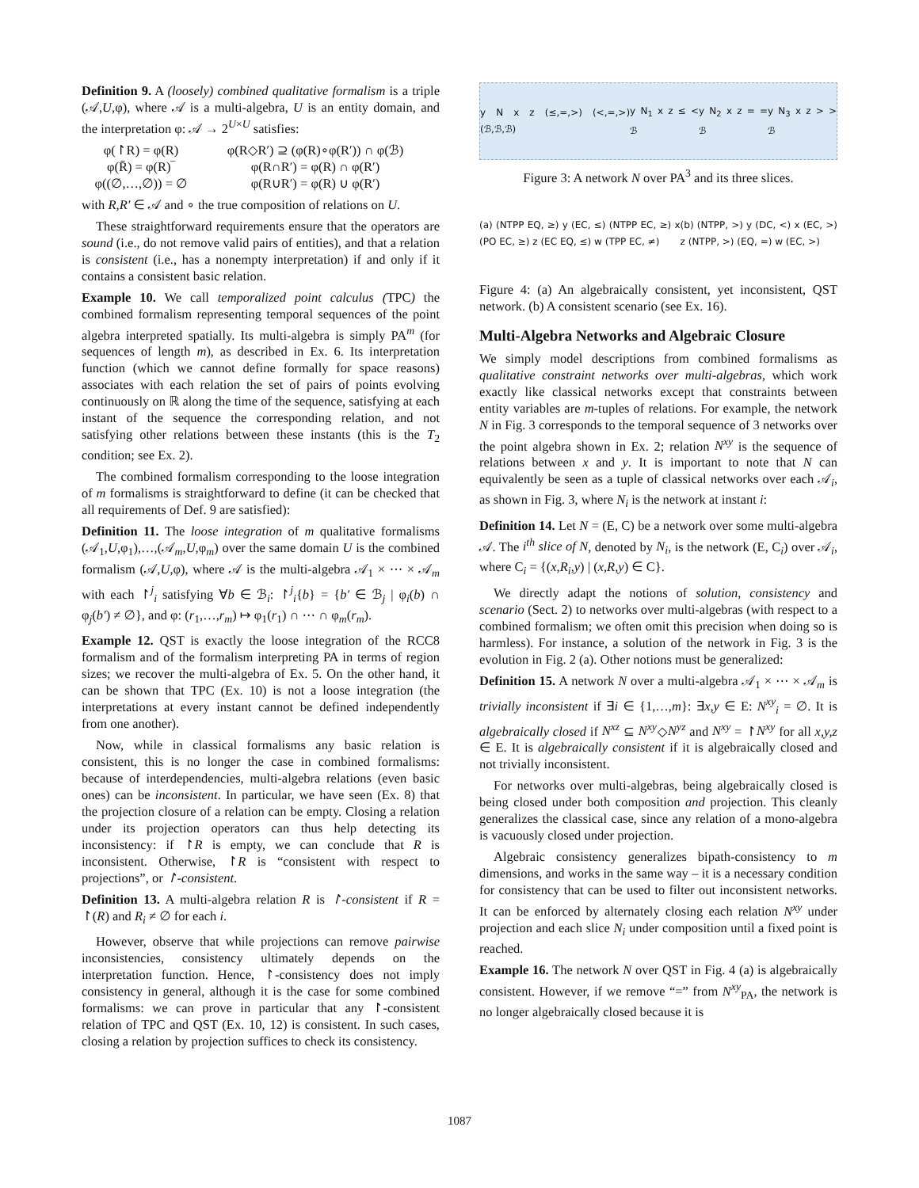Definition 9. A (loosely) combined qualitative formalism is a triple (𝒜,U,φ), where 𝒜 is a multi-algebra, U is an entity domain, and the interpretation φ: 𝒜 → 2<sup>U×U</sup> satisfies:
φ(↾R) = φ(R) φ(R◇R′) ⊇ (φ(R)∘φ(R′)) ∩ φ(ℬ) φ(R̄) = φ(R)‾ φ(R∩R′) = φ(R) ∩ φ(R′) φ((∅,…,∅)) = ∅ φ(R∪R′) = φ(R) ∪ φ(R′)
with R,R′ ∈ 𝒜 and ∘ the true composition of relations on U.
These straightforward requirements ensure that the operators are sound (i.e., do not remove valid pairs of entities), and that a relation is consistent (i.e., has a nonempty interpretation) if and only if it contains a consistent basic relation.
Example 10. We call temporalized point calculus (TPC) the combined formalism representing temporal sequences of the point algebra interpreted spatially. Its multi-algebra is simply PA<sup>m</sup> (for sequences of length m), as described in Ex. 6. Its interpretation function (which we cannot define formally for space reasons) associates with each relation the set of pairs of points evolving continuously on ℝ along the time of the sequence, satisfying at each instant of the sequence the corresponding relation, and not satisfying other relations between these instants (this is the T<sub>2</sub> condition; see Ex. 2).
The combined formalism corresponding to the loose integration of m formalisms is straightforward to define (it can be checked that all requirements of Def. 9 are satisfied):
Definition 11. The loose integration of m qualitative formalisms (𝒜<sub>1</sub>,U,φ<sub>1</sub>),…,(𝒜<sub>m</sub>,U,φ<sub>m</sub>) over the same domain U is the combined formalism (𝒜,U,φ), where 𝒜 is the multi-algebra 𝒜<sub>1</sub> × ⋯ × 𝒜<sub>m</sub> with each ↾<sup>j</sup><sub>i</sub> satisfying ∀b ∈ ℬ<sub>i</sub>: ↾<sup>j</sup><sub>i</sub>{b} = {b′ ∈ ℬ<sub>j</sub> | φ<sub>i</sub>(b) ∩ φ<sub>j</sub>(b′) ≠ ∅}, and φ: (r<sub>1</sub>,…,r<sub>m</sub>) ↦ φ<sub>1</sub>(r<sub>1</sub>) ∩ ⋯ ∩ φ<sub>m</sub>(r<sub>m</sub>).
Example 12. QST is exactly the loose integration of the RCC8 formalism and of the formalism interpreting PA in terms of region sizes; we recover the multi-algebra of Ex. 5. On the other hand, it can be shown that TPC (Ex. 10) is not a loose integration (the interpretations at every instant cannot be defined independently from one another).
Now, while in classical formalisms any basic relation is consistent, this is no longer the case in combined formalisms: because of interdependencies, multi-algebra relations (even basic ones) can be inconsistent. In particular, we have seen (Ex. 8) that the projection closure of a relation can be empty. Closing a relation under its projection operators can thus help detecting its inconsistency: if ↾R is empty, we can conclude that R is inconsistent. Otherwise, ↾R is “consistent with respect to projections”, or ↾-consistent.
Definition 13. A multi-algebra relation R is ↾-consistent if R = ↾(R) and R<sub>i</sub> ≠ ∅ for each i.
However, observe that while projections can remove pairwise inconsistencies, consistency ultimately depends on the interpretation function. Hence, ↾-consistency does not imply consistency in general, although it is the case for some combined formalisms: we can prove in particular that any ↾-consistent relation of TPC and QST (Ex. 10, 12) is consistent. In such cases, closing a relation by projection suffices to check its consistency.
y N x z (≤,=,>) (<,=,>) (ℬ,ℬ,ℬ) y N<sub>1</sub> x z ≤ < ℬ y N<sub>2</sub> x z = = ℬ y N<sub>3</sub> x z > > ℬ
Figure 3: A network N over PA<sup>3</sup> and its three slices.
(a) (NTPP EQ, ≥) y (EC, ≤) (NTPP EC, ≥) x (PO EC, ≥) z (EC EQ, ≤) w (TPP EC, ≠) (b) (NTPP, >) y (DC, <) x (EC, >) z (NTPP, >) (EQ, =) w (EC, >)
Figure 4: (a) An algebraically consistent, yet inconsistent, QST network. (b) A consistent scenario (see Ex. 16).
Multi-Algebra Networks and Algebraic Closure
We simply model descriptions from combined formalisms as qualitative constraint networks over multi-algebras, which work exactly like classical networks except that constraints between entity variables are m-tuples of relations. For example, the network N in Fig. 3 corresponds to the temporal sequence of 3 networks over the point algebra shown in Ex. 2; relation N<sup>xy</sup> is the sequence of relations between x and y. It is important to note that N can equivalently be seen as a tuple of classical networks over each 𝒜<sub>i</sub>, as shown in Fig. 3, where N<sub>i</sub> is the network at instant i:
Definition 14. Let N = (E, C) be a network over some multi-algebra 𝒜. The i<sup>th</sup> slice of N, denoted by N<sub>i</sub>, is the network (E, C<sub>i</sub>) over 𝒜<sub>i</sub>, where C<sub>i</sub> = {(x,R<sub>i</sub>,y) | (x,R,y) ∈ C}.
We directly adapt the notions of solution, consistency and scenario (Sect. 2) to networks over multi-algebras (with respect to a combined formalism; we often omit this precision when doing so is harmless). For instance, a solution of the network in Fig. 3 is the evolution in Fig. 2 (a). Other notions must be generalized:
Definition 15. A network N over a multi-algebra 𝒜<sub>1</sub> × ⋯ × 𝒜<sub>m</sub> is trivially inconsistent if ∃i ∈ {1,…,m}: ∃x,y ∈ E: N<sup>xy</sup><sub>i</sub> = ∅. It is algebraically closed if N<sup>xz</sup> ⊆ N<sup>xy</sup>◇N<sup>yz</sup> and N<sup>xy</sup> = ↾N<sup>xy</sup> for all x,y,z ∈ E. It is algebraically consistent if it is algebraically closed and not trivially inconsistent.
For networks over multi-algebras, being algebraically closed is being closed under both composition and projection. This cleanly generalizes the classical case, since any relation of a mono-algebra is vacuously closed under projection.
Algebraic consistency generalizes bipath-consistency to m dimensions, and works in the same way – it is a necessary condition for consistency that can be used to filter out inconsistent networks. It can be enforced by alternately closing each relation N<sup>xy</sup> under projection and each slice N<sub>i</sub> under composition until a fixed point is reached.
Example 16. The network N over QST in Fig. 4 (a) is algebraically consistent. However, if we remove “=” from N<sup>xy</sup><sub>PA</sub>, the network is no longer algebraically closed because it is
1087